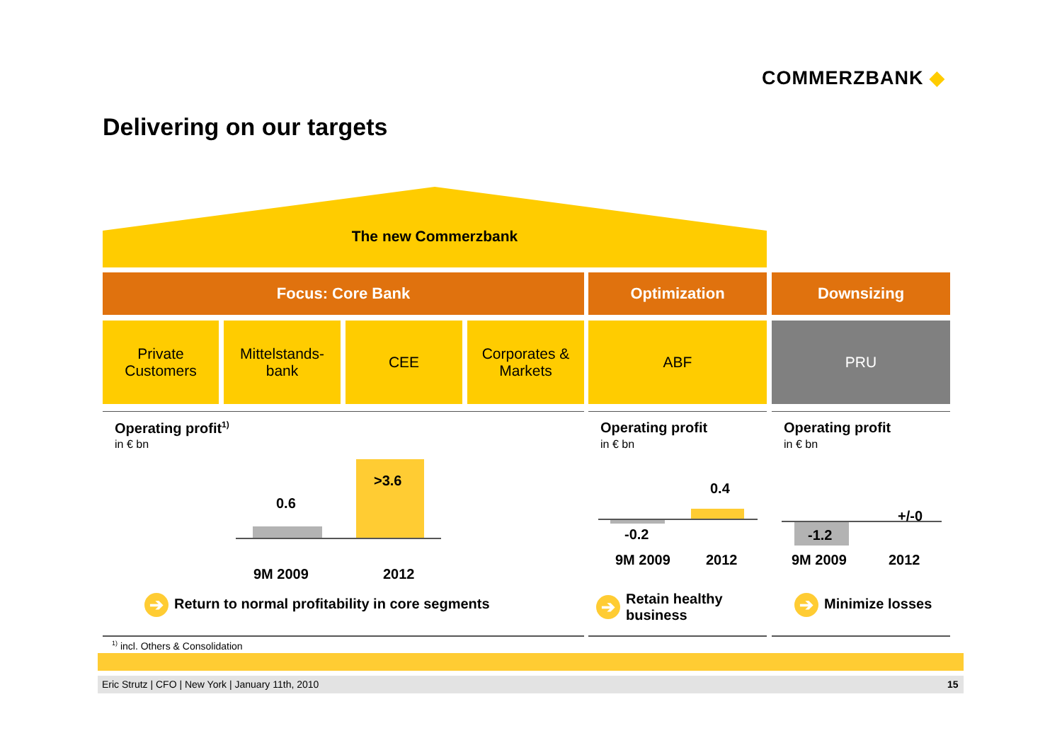COMMERZBANK ◆
Delivering on our targets
The new Commerzbank
Focus: Core Bank Optimization Downsizing
Private
Customers
Mittelstands-
bank
CEE
Corporates &
Markets
ABF PRU
Operating profit<sup>1)</sup>
in € bn
Operating profit
in € bn
Operating profit
in € bn
0.6
>3.6
9M 2009 2012
0.4
-0.2
9M 2009 2012
+/-0
-1.2
9M 2009 2012
➔ Return to normal profitability in core segments
➔ Retain healthy
business
➔ Minimize losses
<sup>1)</sup> incl. Others & Consolidation
Eric Strutz | CFO | New York | January 11th, 2010
15